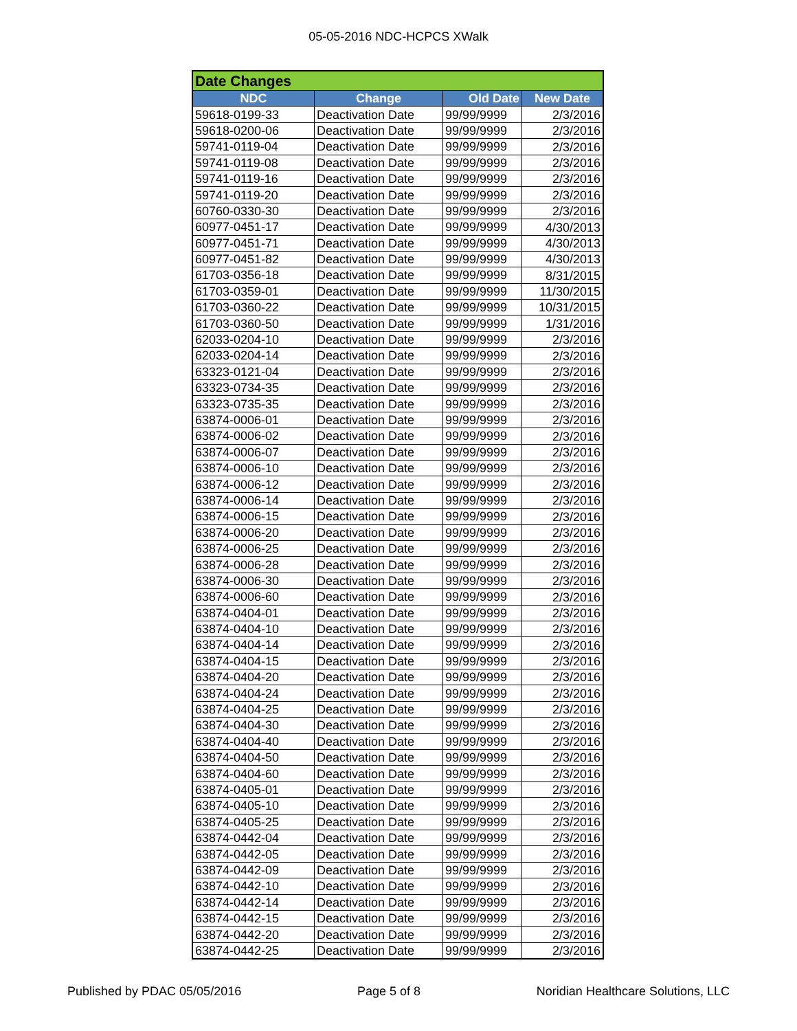05-05-2016 NDC-HCPCS XWalk
| Date Changes | | | |
| --- | --- | --- | --- |
| NDC | Change | Old Date | New Date |
| 59618-0199-33 | Deactivation Date | 99/99/9999 | 2/3/2016 |
| 59618-0200-06 | Deactivation Date | 99/99/9999 | 2/3/2016 |
| 59741-0119-04 | Deactivation Date | 99/99/9999 | 2/3/2016 |
| 59741-0119-08 | Deactivation Date | 99/99/9999 | 2/3/2016 |
| 59741-0119-16 | Deactivation Date | 99/99/9999 | 2/3/2016 |
| 59741-0119-20 | Deactivation Date | 99/99/9999 | 2/3/2016 |
| 60760-0330-30 | Deactivation Date | 99/99/9999 | 2/3/2016 |
| 60977-0451-17 | Deactivation Date | 99/99/9999 | 4/30/2013 |
| 60977-0451-71 | Deactivation Date | 99/99/9999 | 4/30/2013 |
| 60977-0451-82 | Deactivation Date | 99/99/9999 | 4/30/2013 |
| 61703-0356-18 | Deactivation Date | 99/99/9999 | 8/31/2015 |
| 61703-0359-01 | Deactivation Date | 99/99/9999 | 11/30/2015 |
| 61703-0360-22 | Deactivation Date | 99/99/9999 | 10/31/2015 |
| 61703-0360-50 | Deactivation Date | 99/99/9999 | 1/31/2016 |
| 62033-0204-10 | Deactivation Date | 99/99/9999 | 2/3/2016 |
| 62033-0204-14 | Deactivation Date | 99/99/9999 | 2/3/2016 |
| 63323-0121-04 | Deactivation Date | 99/99/9999 | 2/3/2016 |
| 63323-0734-35 | Deactivation Date | 99/99/9999 | 2/3/2016 |
| 63323-0735-35 | Deactivation Date | 99/99/9999 | 2/3/2016 |
| 63874-0006-01 | Deactivation Date | 99/99/9999 | 2/3/2016 |
| 63874-0006-02 | Deactivation Date | 99/99/9999 | 2/3/2016 |
| 63874-0006-07 | Deactivation Date | 99/99/9999 | 2/3/2016 |
| 63874-0006-10 | Deactivation Date | 99/99/9999 | 2/3/2016 |
| 63874-0006-12 | Deactivation Date | 99/99/9999 | 2/3/2016 |
| 63874-0006-14 | Deactivation Date | 99/99/9999 | 2/3/2016 |
| 63874-0006-15 | Deactivation Date | 99/99/9999 | 2/3/2016 |
| 63874-0006-20 | Deactivation Date | 99/99/9999 | 2/3/2016 |
| 63874-0006-25 | Deactivation Date | 99/99/9999 | 2/3/2016 |
| 63874-0006-28 | Deactivation Date | 99/99/9999 | 2/3/2016 |
| 63874-0006-30 | Deactivation Date | 99/99/9999 | 2/3/2016 |
| 63874-0006-60 | Deactivation Date | 99/99/9999 | 2/3/2016 |
| 63874-0404-01 | Deactivation Date | 99/99/9999 | 2/3/2016 |
| 63874-0404-10 | Deactivation Date | 99/99/9999 | 2/3/2016 |
| 63874-0404-14 | Deactivation Date | 99/99/9999 | 2/3/2016 |
| 63874-0404-15 | Deactivation Date | 99/99/9999 | 2/3/2016 |
| 63874-0404-20 | Deactivation Date | 99/99/9999 | 2/3/2016 |
| 63874-0404-24 | Deactivation Date | 99/99/9999 | 2/3/2016 |
| 63874-0404-25 | Deactivation Date | 99/99/9999 | 2/3/2016 |
| 63874-0404-30 | Deactivation Date | 99/99/9999 | 2/3/2016 |
| 63874-0404-40 | Deactivation Date | 99/99/9999 | 2/3/2016 |
| 63874-0404-50 | Deactivation Date | 99/99/9999 | 2/3/2016 |
| 63874-0404-60 | Deactivation Date | 99/99/9999 | 2/3/2016 |
| 63874-0405-01 | Deactivation Date | 99/99/9999 | 2/3/2016 |
| 63874-0405-10 | Deactivation Date | 99/99/9999 | 2/3/2016 |
| 63874-0405-25 | Deactivation Date | 99/99/9999 | 2/3/2016 |
| 63874-0442-04 | Deactivation Date | 99/99/9999 | 2/3/2016 |
| 63874-0442-05 | Deactivation Date | 99/99/9999 | 2/3/2016 |
| 63874-0442-09 | Deactivation Date | 99/99/9999 | 2/3/2016 |
| 63874-0442-10 | Deactivation Date | 99/99/9999 | 2/3/2016 |
| 63874-0442-14 | Deactivation Date | 99/99/9999 | 2/3/2016 |
| 63874-0442-15 | Deactivation Date | 99/99/9999 | 2/3/2016 |
| 63874-0442-20 | Deactivation Date | 99/99/9999 | 2/3/2016 |
| 63874-0442-25 | Deactivation Date | 99/99/9999 | 2/3/2016 |
Published by PDAC 05/05/2016 Page 5 of 8 Noridian Healthcare Solutions, LLC